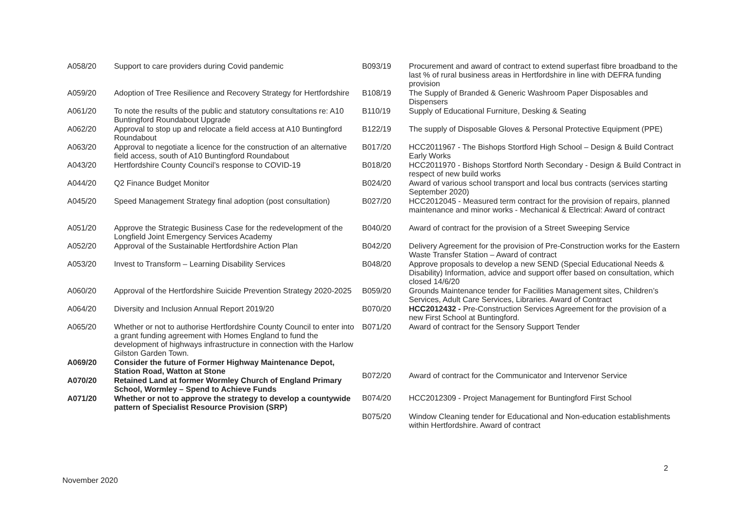| A058/20 | Support to care providers during Covid pandemic |
| A059/20 | Adoption of Tree Resilience and Recovery Strategy for Hertfordshire |
| A061/20 | To note the results of the public and statutory consultations re: A10 Buntingford Roundabout Upgrade |
| A062/20 | Approval to stop up and relocate a field access at A10 Buntingford Roundabout |
| A063/20 | Approval to negotiate a licence for the construction of an alternative field access, south of A10 Buntingford Roundabout |
| A043/20 | Hertfordshire County Council’s response to COVID-19 |
| A044/20 | Q2 Finance Budget Monitor |
| A045/20 | Speed Management Strategy final adoption (post consultation) |
| A051/20 | Approve the Strategic Business Case for the redevelopment of the Longfield Joint Emergency Services Academy |
| A052/20 | Approval of the Sustainable Hertfordshire Action Plan |
| A053/20 | Invest to Transform – Learning Disability Services |
| A060/20 | Approval of the Hertfordshire Suicide Prevention Strategy 2020-2025 |
| A064/20 | Diversity and Inclusion Annual Report 2019/20 |
| A065/20 | Whether or not to authorise Hertfordshire County Council to enter into a grant funding agreement with Homes England to fund the development of highways infrastructure in connection with the Harlow Gilston Garden Town. |
| A069/20 | Consider the future of Former Highway Maintenance Depot, Station Road, Watton at Stone |
| A070/20 | Retained Land at former Wormley Church of England Primary School, Wormley – Spend to Achieve Funds |
| A071/20 | Whether or not to approve the strategy to develop a countywide pattern of Specialist Resource Provision (SRP) |
| B093/19 | Procurement and award of contract to extend superfast fibre broadband to the last % of rural business areas in Hertfordshire in line with DEFRA funding provision |
| B108/19 | The Supply of Branded & Generic Washroom Paper Disposables and Dispensers |
| B110/19 | Supply of Educational Furniture, Desking & Seating |
| B122/19 | The supply of Disposable Gloves & Personal Protective Equipment (PPE) |
| B017/20 | HCC2011967 - The Bishops Stortford High School – Design & Build Contract Early Works |
| B018/20 | HCC2011970 - Bishops Stortford North Secondary - Design & Build Contract in respect of new build works |
| B024/20 | Award of various school transport and local bus contracts (services starting September 2020) |
| B027/20 | HCC2012045 - Measured term contract for the provision of repairs, planned maintenance and minor works - Mechanical & Electrical: Award of contract |
| B040/20 | Award of contract for the provision of a Street Sweeping Service |
| B042/20 | Delivery Agreement for the provision of Pre-Construction works for the Eastern Waste Transfer Station – Award of contract |
| B048/20 | Approve proposals to develop a new SEND (Special Educational Needs & Disability) Information, advice and support offer based on consultation, which closed 14/6/20 |
| B059/20 | Grounds Maintenance tender for Facilities Management sites, Children’s Services, Adult Care Services, Libraries. Award of Contract |
| B070/20 | HCC2012432 - Pre-Construction Services Agreement for the provision of a new First School at Buntingford. |
| B071/20 | Award of contract for the Sensory Support Tender |
| B072/20 | Award of contract for the Communicator and Intervenor Service |
| B074/20 | HCC2012309 - Project Management for Buntingford First School |
| B075/20 | Window Cleaning tender for Educational and Non-education establishments within Hertfordshire. Award of contract |
2
November 2020